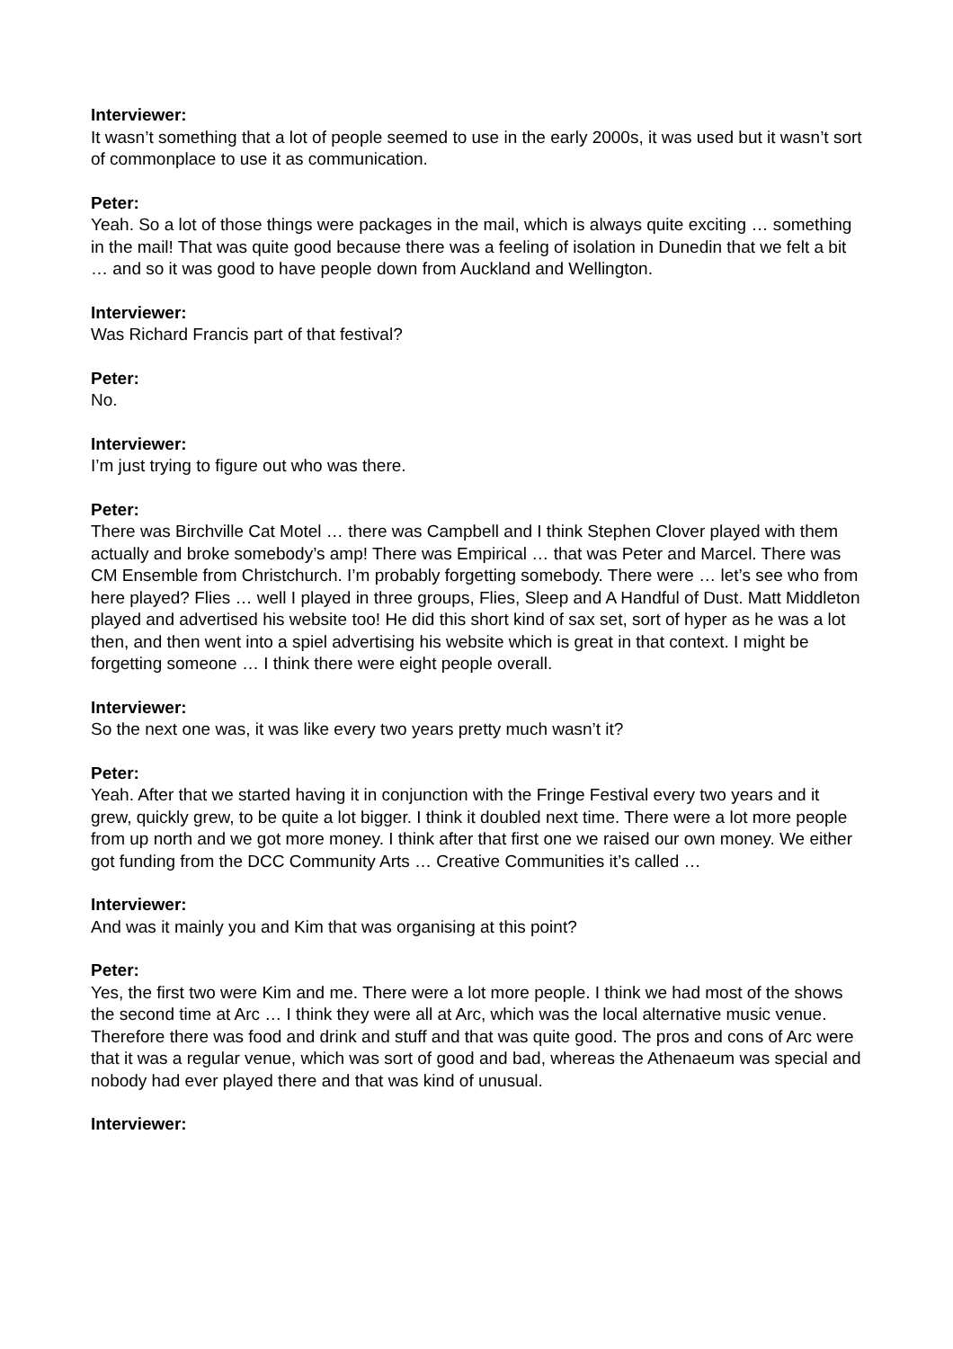Interviewer:
It wasn’t something that a lot of people seemed to use in the early 2000s, it was used but it wasn’t sort of commonplace to use it as communication.
Peter:
Yeah. So a lot of those things were packages in the mail, which is always quite exciting … something in the mail! That was quite good because there was a feeling of isolation in Dunedin that we felt a bit … and so it was good to have people down from Auckland and Wellington.
Interviewer:
Was Richard Francis part of that festival?
Peter:
No.
Interviewer:
I’m just trying to figure out who was there.
Peter:
There was Birchville Cat Motel … there was Campbell and I think Stephen Clover played with them actually and broke somebody’s amp! There was Empirical … that was Peter and Marcel. There was CM Ensemble from Christchurch. I’m probably forgetting somebody. There were … let’s see who from here played? Flies … well I played in three groups, Flies, Sleep and A Handful of Dust. Matt Middleton played and advertised his website too! He did this short kind of sax set, sort of hyper as he was a lot then, and then went into a spiel advertising his website which is great in that context. I might be forgetting someone … I think there were eight people overall.
Interviewer:
So the next one was, it was like every two years pretty much wasn’t it?
Peter:
Yeah. After that we started having it in conjunction with the Fringe Festival every two years and it grew, quickly grew, to be quite a lot bigger. I think it doubled next time. There were a lot more people from up north and we got more money. I think after that first one we raised our own money. We either got funding from the DCC Community Arts … Creative Communities it’s called …
Interviewer:
And was it mainly you and Kim that was organising at this point?
Peter:
Yes, the first two were Kim and me. There were a lot more people. I think we had most of the shows the second time at Arc … I think they were all at Arc, which was the local alternative music venue. Therefore there was food and drink and stuff and that was quite good. The pros and cons of Arc were that it was a regular venue, which was sort of good and bad, whereas the Athenaeum was special and nobody had ever played there and that was kind of unusual.
Interviewer: